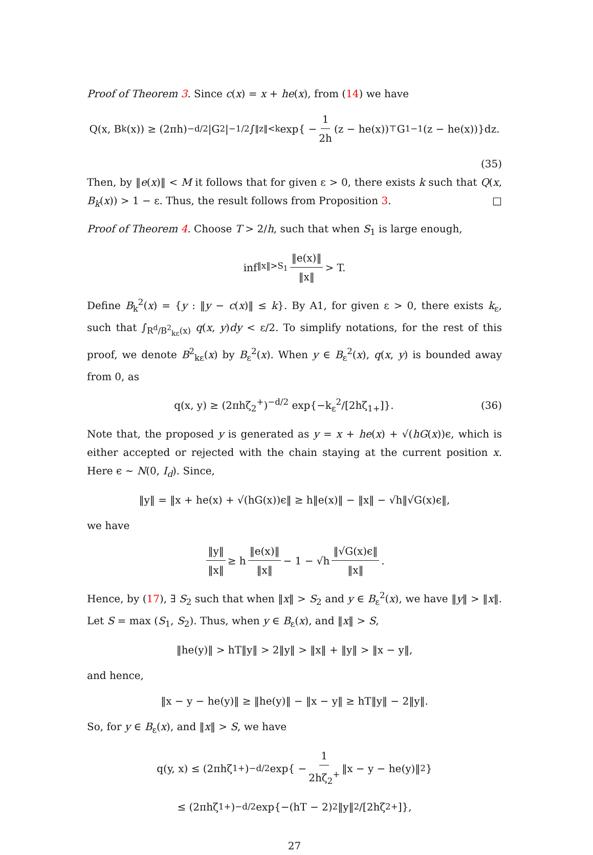Proof of Theorem 3. Since c(x) = x + he(x), from (14) we have
Q(x, B<sub>k</sub>(x)) ≥ (2πh)<sup>−d/2</sup>|G<sub>2</sub>|<sup>−1/2</sup> ∫<sub>‖z‖<k</sub> exp{ − 1 2h (z − he(x))<sup>⊤</sup>G<sub>1</sub><sup>−1</sup>(z − he(x))}dz.
(35)
Then, by ‖e(x)‖ < M it follows that for given ε > 0, there exists k such that Q(x, B<sub>k</sub>(x)) > 1 − ε. Thus, the result follows from Proposition 3. □
Proof of Theorem 4. Choose T > 2/h, such that when S<sub>1</sub> is large enough,
inf<sub>‖x‖>S<sub>1</sub></sub> ‖e(x)‖ ‖x‖ > T.
Define B<sub>k</sub><sup>2</sup>(x) = {y : ‖y − c(x)‖ ≤ k}. By A1, for given ε > 0, there exists k<sub>ε</sub>, such that ∫<sub>R<sup>d</sup>/B<sup>2</sup><sub>kε</sub>(x)</sub> q(x, y)dy < ε/2. To simplify notations, for the rest of this proof, we denote B<sup>2</sup><sub>kε</sub>(x) by B<sub>ε</sub><sup>2</sup>(x). When y ∈ B<sub>ε</sub><sup>2</sup>(x), q(x, y) is bounded away from 0, as
q(x, y) ≥ (2πhζ<sub>2</sub><sup>+</sup>)<sup>−d/2</sup> exp{−k<sub>ε</sub><sup>2</sup>/[2hζ<sub>1+</sub>]}. (36)
Note that, the proposed y is generated as y = x + he(x) + √(hG(x))ϵ, which is either accepted or rejected with the chain staying at the current position x. Here ϵ ∼ N(0, I<sub>d</sub>). Since,
‖y‖ = ‖x + he(x) + √(hG(x))ϵ‖ ≥ h‖e(x)‖ − ‖x‖ − √h‖√G(x)ϵ‖,
we have
‖y‖ ‖x‖ ≥ h ‖e(x)‖ ‖x‖ − 1 − √h ‖√G(x)ϵ‖ ‖x‖.
Hence, by (17), ∃ S<sub>2</sub> such that when ‖x‖ > S<sub>2</sub> and y ∈ B<sub>ε</sub><sup>2</sup>(x), we have ‖y‖ > ‖x‖. Let S = max (S<sub>1</sub>, S<sub>2</sub>). Thus, when y ∈ B<sub>ε</sub>(x), and ‖x‖ > S,
‖he(y)‖ > hT‖y‖ > 2‖y‖ > ‖x‖ + ‖y‖ > ‖x − y‖,
and hence,
‖x − y − he(y)‖ ≥ ‖he(y)‖ − ‖x − y‖ ≥ hT‖y‖ − 2‖y‖.
So, for y ∈ B<sub>ε</sub>(x), and ‖x‖ > S, we have
q(y, x) ≤ (2πhζ<sub>1+</sub>)<sup>−d/2</sup> exp{ − 1 2hζ<sub>2</sub><sup>+</sup> ‖x − y − he(y)‖<sup>2</sup>}
≤ (2πhζ<sub>1+</sub>)<sup>−d/2</sup> exp{−(hT − 2)<sup>2</sup>‖y‖<sup>2</sup>/[2hζ<sub>2</sub><sup>+</sup>]},
27